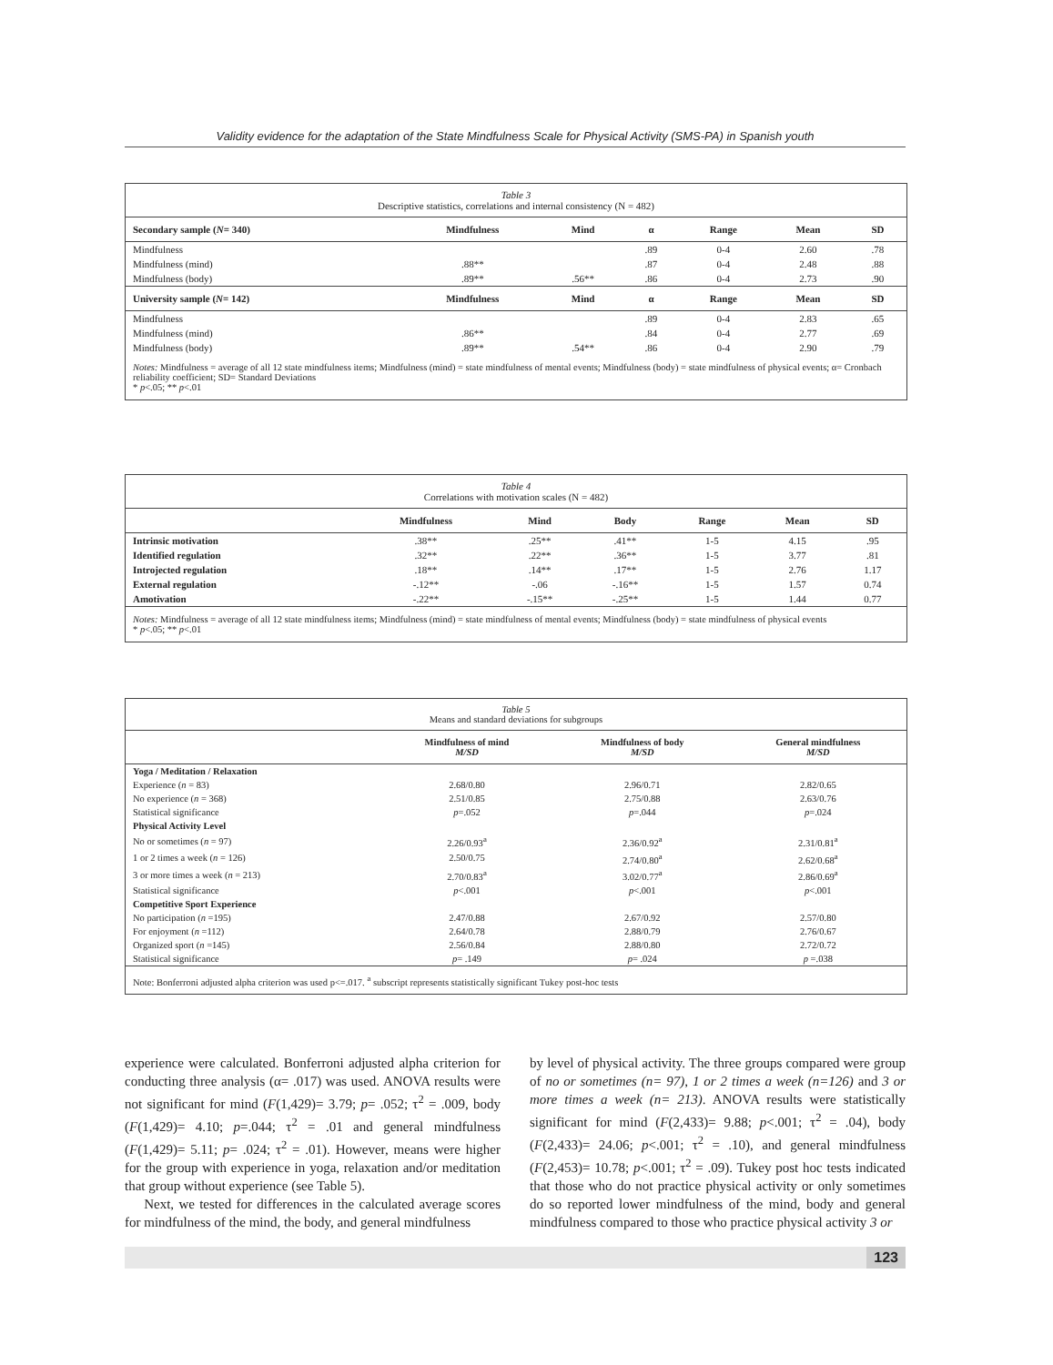Validity evidence for the adaptation of the State Mindfulness Scale for Physical Activity (SMS-PA) in Spanish youth
Table 3
Descriptive statistics, correlations and internal consistency (N = 482)
| Secondary sample ( N = 340) | Mindfulness | Mind | α | Range | Mean | SD |
| --- | --- | --- | --- | --- | --- | --- |
| Mindfulness | | | .89 | 0-4 | 2.60 | .78 |
| Mindfulness (mind) | .88** | | .87 | 0-4 | 2.48 | .88 |
| Mindfulness (body) | .89** | .56** | .86 | 0-4 | 2.73 | .90 |
| University sample ( N = 142) | Mindfulness | Mind | α | Range | Mean | SD |
| Mindfulness | | | .89 | 0-4 | 2.83 | .65 |
| Mindfulness (mind) | .86** | | .84 | 0-4 | 2.77 | .69 |
| Mindfulness (body) | .89** | .54** | .86 | 0-4 | 2.90 | .79 |
Notes: Mindfulness = average of all 12 state mindfulness items; Mindfulness (mind) = state mindfulness of mental events; Mindfulness (body) = state mindfulness of physical events; α= Cronbach reliability coefficient; SD= Standard Deviations
* p<.05; ** p<.01
Table 4
Correlations with motivation scales (N = 482)
| | Mindfulness | Mind | Body | Range | Mean | SD |
| --- | --- | --- | --- | --- | --- | --- |
| Intrinsic motivation | .38** | .25** | .41** | 1-5 | 4.15 | .95 |
| Identified regulation | .32** | .22** | .36** | 1-5 | 3.77 | .81 |
| Introjected regulation | .18** | .14** | .17** | 1-5 | 2.76 | 1.17 |
| External regulation | -.12** | -.06 | -.16** | 1-5 | 1.57 | 0.74 |
| Amotivation | -.22** | -.15** | -.25** | 1-5 | 1.44 | 0.77 |
Notes: Mindfulness = average of all 12 state mindfulness items; Mindfulness (mind) = state mindfulness of mental events; Mindfulness (body) = state mindfulness of physical events
* p<.05; ** p<.01
Table 5
Means and standard deviations for subgroups
| | Mindfulness of mind M/SD | Mindfulness of body M/SD | General mindfulness M/SD |
| --- | --- | --- | --- |
| Yoga / Meditation / Relaxation | | | |
| Experience ( n = 83) | 2.68/0.80 | 2.96/0.71 | 2.82/0.65 |
| No experience ( n = 368) | 2.51/0.85 | 2.75/0.88 | 2.63/0.76 |
| Statistical significance | p =.052 | p =.044 | p =.024 |
| Physical Activity Level | | | |
| No or sometimes ( n = 97) | 2.26/0.93<sup>a</sup> | 2.36/0.92<sup>a</sup> | 2.31/0.81<sup>a</sup> |
| 1 or 2 times a week ( n = 126) | 2.50/0.75 | 2.74/0.80<sup>a</sup> | 2.62/0.68<sup>a</sup> |
| 3 or more times a week ( n = 213) | 2.70/0.83<sup>a</sup> | 3.02/0.77<sup>a</sup> | 2.86/0.69<sup>a</sup> |
| Statistical significance | p <.001 | p <.001 | p <.001 |
| Competitive Sport Experience | | | |
| No participation ( n =195) | 2.47/0.88 | 2.67/0.92 | 2.57/0.80 |
| For enjoyment ( n =112) | 2.64/0.78 | 2.88/0.79 | 2.76/0.67 |
| Organized sport ( n =145) | 2.56/0.84 | 2.88/0.80 | 2.72/0.72 |
| Statistical significance | p = .149 | p = .024 | p =.038 |
Note: Bonferroni adjusted alpha criterion was used p<=.017. <sup>a</sup> subscript represents statistically significant Tukey post-hoc tests
experience were calculated. Bonferroni adjusted alpha criterion for conducting three analysis (α= .017) was used. ANOVA results were not significant for mind (F(1,429)= 3.79; p= .052; τ<sup>2</sup> = .009, body (F(1,429)= 4.10; p=.044; τ<sup>2</sup> = .01 and general mindfulness (F(1,429)= 5.11; p= .024; τ<sup>2</sup> = .01). However, means were higher for the group with experience in yoga, relaxation and/or meditation that group without experience (see Table 5).
Next, we tested for differences in the calculated average scores for mindfulness of the mind, the body, and general mindfulness
by level of physical activity. The three groups compared were group of no or sometimes (n= 97), 1 or 2 times a week (n=126) and 3 or more times a week (n= 213). ANOVA results were statistically significant for mind (F(2,433)= 9.88; p<.001; τ<sup>2</sup> = .04), body (F(2,433)= 24.06; p<.001; τ<sup>2</sup> = .10), and general mindfulness (F(2,453)= 10.78; p<.001; τ<sup>2</sup> = .09). Tukey post hoc tests indicated that those who do not practice physical activity or only sometimes do so reported lower mindfulness of the mind, body and general mindfulness compared to those who practice physical activity 3 or
123